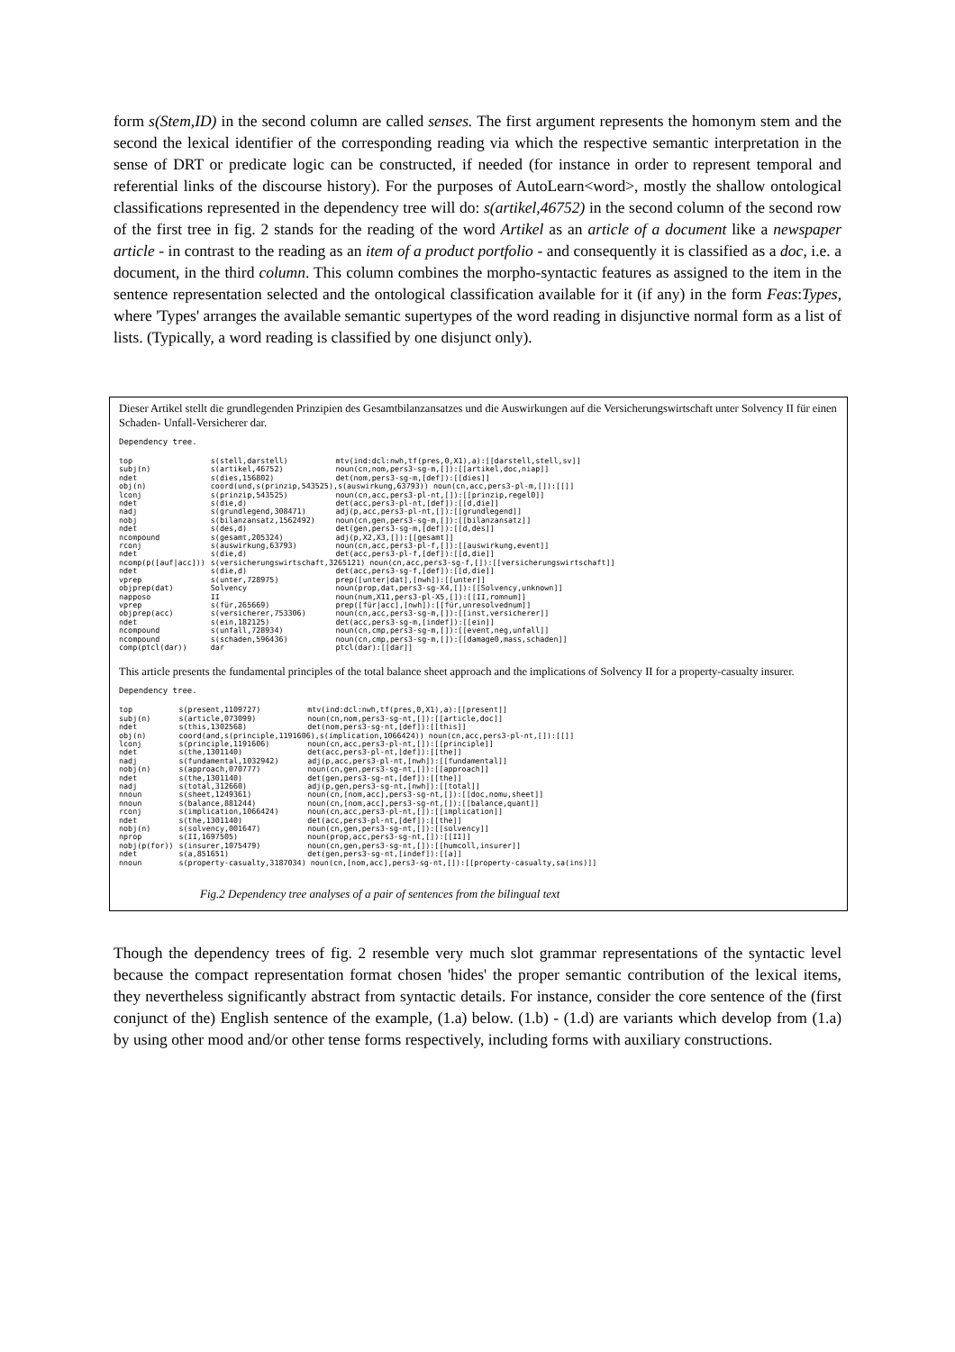form s(Stem,ID) in the second column are called senses. The first argument represents the homonym stem and the second the lexical identifier of the corresponding reading via which the respective semantic interpretation in the sense of DRT or predicate logic can be constructed, if needed (for instance in order to represent temporal and referential links of the discourse history). For the purposes of AutoLearn<word>, mostly the shallow ontological classifications represented in the dependency tree will do: s(artikel,46752) in the second column of the second row of the first tree in fig. 2 stands for the reading of the word Artikel as an article of a document like a newspaper article - in contrast to the reading as an item of a product portfolio - and consequently it is classified as a doc, i.e. a document, in the third column. This column combines the morpho-syntactic features as assigned to the item in the sentence representation selected and the ontological classification available for it (if any) in the form Feas:Types, where 'Types' arranges the available semantic supertypes of the word reading in disjunctive normal form as a list of lists. (Typically, a word reading is classified by one disjunct only).
Dieser Artikel stellt die grundlegenden Prinzipien des Gesamtbilanzansatzes und die Auswirkungen auf die Versicherungswirtschaft unter Solvency II für einen Schaden- Unfall-Versicherer dar.
Dependency tree.
| top | s(stell,darstell) | mtv(ind:dcl:nwh,tf(pres,0,X1),a):[[darstell,stell,sv]] |
| subj(n) | s(artikel,46752) | noun(cn,nom,pers3-sg-m,[]):[[artikel,doc,niap]] |
| ndet | s(dies,156802) | det(nom,pers3-sg-m,[def]):[[dies]] |
| obj(n) | coord(und,s(prinzip,543525),s(auswirkung,63793)) noun(cn,acc,pers3-pl-m,[]):[[]] | |
| lconj | s(prinzip,543525) | noun(cn,acc,pers3-pl-nt,[]):[[prinzip,regel0]] |
| ndet | s(die,d) | det(acc,pers3-pl-nt,[def]):[[d,die]] |
| nadj | s(grundlegend,308471) | adj(p,acc,pers3-pl-nt,[]):[[grundlegend]] |
| nobj | s(bilanzansatz,1562492) | noun(cn,gen,pers3-sg-m,[]):[[bilanzansatz]] |
| ndet | s(des,d) | det(gen,pers3-sg-m,[def]):[[d,des]] |
| ncompound | s(gesamt,205324) | adj(p,X2,X3,[]):[[gesamt]] |
| rconj | s(auswirkung,63793) | noun(cn,acc,pers3-pl-f,[]):[[auswirkung,event]] |
| ndet | s(die,d) | det(acc,pers3-pl-f,[def]):[[d,die]] |
| ncomp(p([auf/acc])) | s(versicherungswirtschaft,3265121) noun(cn,acc,pers3-sg-f,[]):[[versicherungswirtschaft]] | |
| ndet | s(die,d) | det(acc,pers3-sg-f,[def]):[[d,die]] |
| vprep | s(unter,728975) | prep([unter/dat],[nwh]):[[unter]] |
| objprep(dat) | Solvency | noun(prop,dat,pers3-sg-X4,[]):[[Solvency,unknown]] |
| napposo | II | noun(num,X11,pers3-pl-X5,[]):[[II,romnum]] |
| vprep | s(für,265669) | prep([für/acc],[nwh]):[[für,unresolvednum]] |
| objprep(acc) | s(versicherer,753306) | noun(cn,acc,pers3-sg-m,[]):[[inst,versicherer]] |
| ndet | s(ein,182125) | det(acc,pers3-sg-m,[indef]):[[ein]] |
| ncompound | s(unfall,728934) | noun(cn,cmp,pers3-sg-m,[]):[[event,neg,unfall]] |
| ncompound | s(schaden,596436) | noun(cn,cmp,pers3-sg-m,[]):[[damage0,mass,schaden]] |
| comp(ptcl(dar)) | dar | ptcl(dar):[[dar]] |
This article presents the fundamental principles of the total balance sheet approach and the implications of Solvency II for a property-casualty insurer.
Dependency tree.
| top | s(present,1109727) | mtv(ind:dcl:nwh,tf(pres,0,X1),a):[[present]] |
| subj(n) | s(article,073099) | noun(cn,nom,pers3-sg-nt,[]):[[article,doc]] |
| ndet | s(this,1302568) | det(nom,pers3-sg-nt,[def]):[[this]] |
| obj(n) | coord(and,s(principle,1191606),s(implication,1066424)) noun(cn,acc,pers3-pl-nt,[]):[[]] | |
| lconj | s(principle,1191606) | noun(cn,acc,pers3-pl-nt,[]):[[principle]] |
| ndet | s(the,1301140) | det(acc,pers3-pl-nt,[def]):[[the]] |
| nadj | s(fundamental,1032942) | adj(p,acc,pers3-pl-nt,[nwh]):[[fundamental]] |
| nobj(n) | s(approach,070777) | noun(cn,gen,pers3-sg-nt,[]):[[approach]] |
| ndet | s(the,1301140) | det(gen,pers3-sg-nt,[def]):[[the]] |
| nadj | s(total,312660) | adj(p,gen,pers3-sg-nt,[nwh]):[[total]] |
| nnoun | s(sheet,1249361) | noun(cn,[nom,acc],pers3-sg-nt,[]):[[doc,nomu,sheet]] |
| nnoun | s(balance,881244) | noun(cn,[nom,acc],pers3-sg-nt,[]):[[balance,quant]] |
| rconj | s(implication,1066424) | noun(cn,acc,pers3-pl-nt,[]):[[implication]] |
| ndet | s(the,1301140) | det(acc,pers3-pl-nt,[def]):[[the]] |
| nobj(n) | s(solvency,001647) | noun(cn,gen,pers3-sg-nt,[]):[[solvency]] |
| nprop | s(II,1697505) | noun(prop,acc,pers3-sg-nt,[]):[[II]] |
| nobj(p(for)) | s(insurer,1075479) | noun(cn,gen,pers3-sg-nt,[]):[[humcoll,insurer]] |
| ndet | s(a,851651) | det(gen,pers3-sg-nt,[indef]):[[a]] |
| nnoun | s(property-casualty,3187034) noun(cn,[nom,acc],pers3-sg-nt,[]):[[property-casualty,sa(ins)]] | |
Fig.2 Dependency tree analyses of a pair of sentences from the bilingual text
Though the dependency trees of fig. 2 resemble very much slot grammar representations of the syntactic level because the compact representation format chosen 'hides' the proper semantic contribution of the lexical items, they nevertheless significantly abstract from syntactic details. For instance, consider the core sentence of the (first conjunct of the) English sentence of the example, (1.a) below. (1.b) - (1.d) are variants which develop from (1.a) by using other mood and/or other tense forms respectively, including forms with auxiliary constructions.